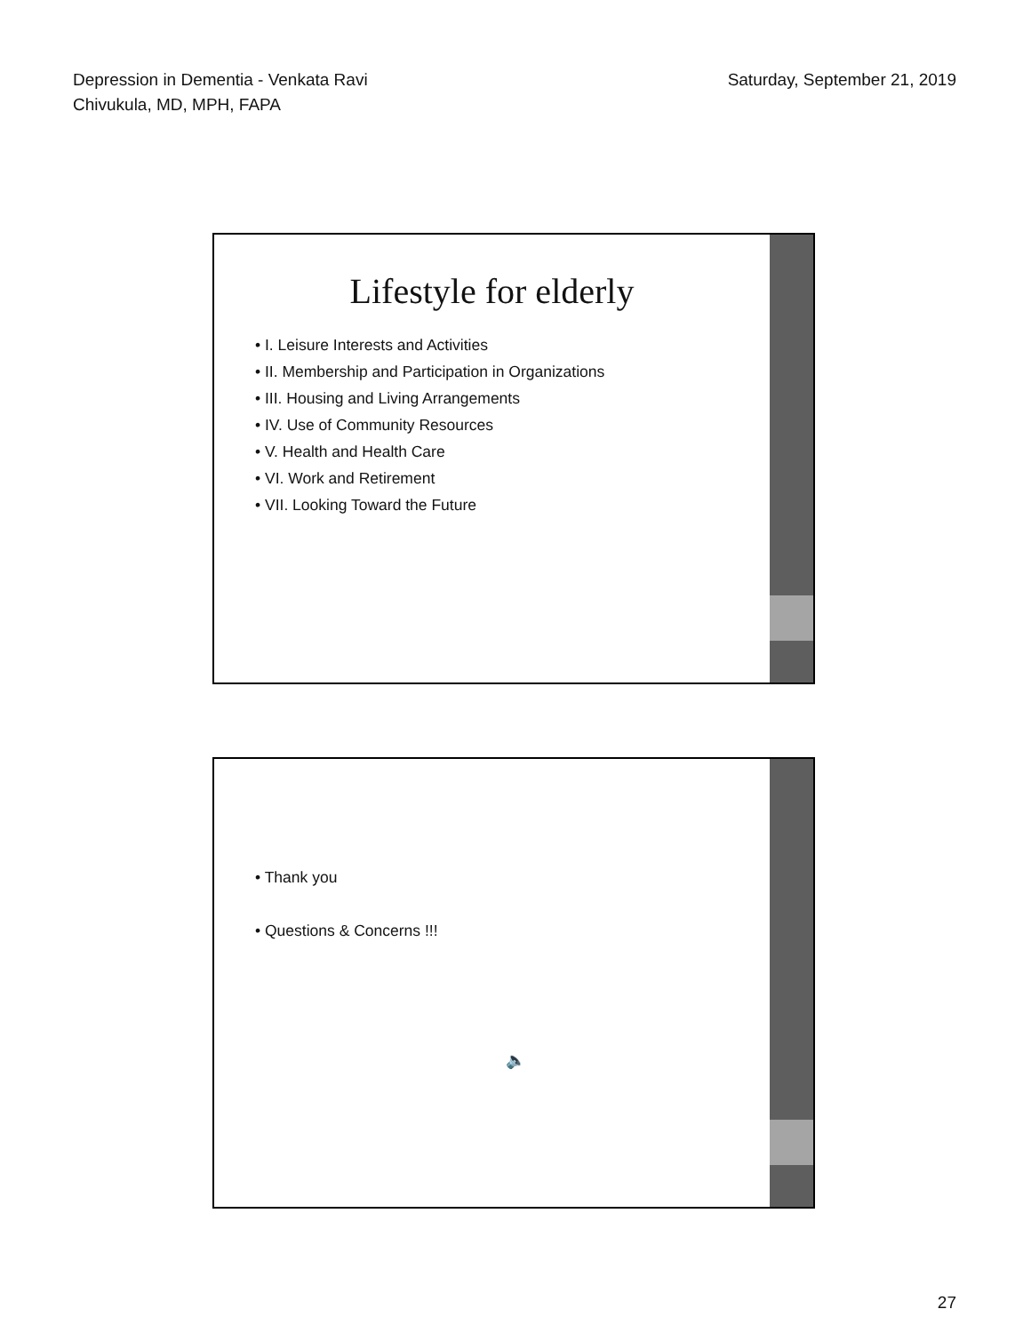Depression in Dementia - Venkata Ravi
Chivukula, MD, MPH, FAPA
Saturday, September 21, 2019
Lifestyle for elderly
• I. Leisure Interests and Activities
• II. Membership and Participation in Organizations
• III. Housing and Living Arrangements
• IV. Use of Community Resources
• V. Health and Health Care
• VI. Work and Retirement
• VII. Looking Toward the Future
• Thank you
• Questions & Concerns !!!
🔈
27